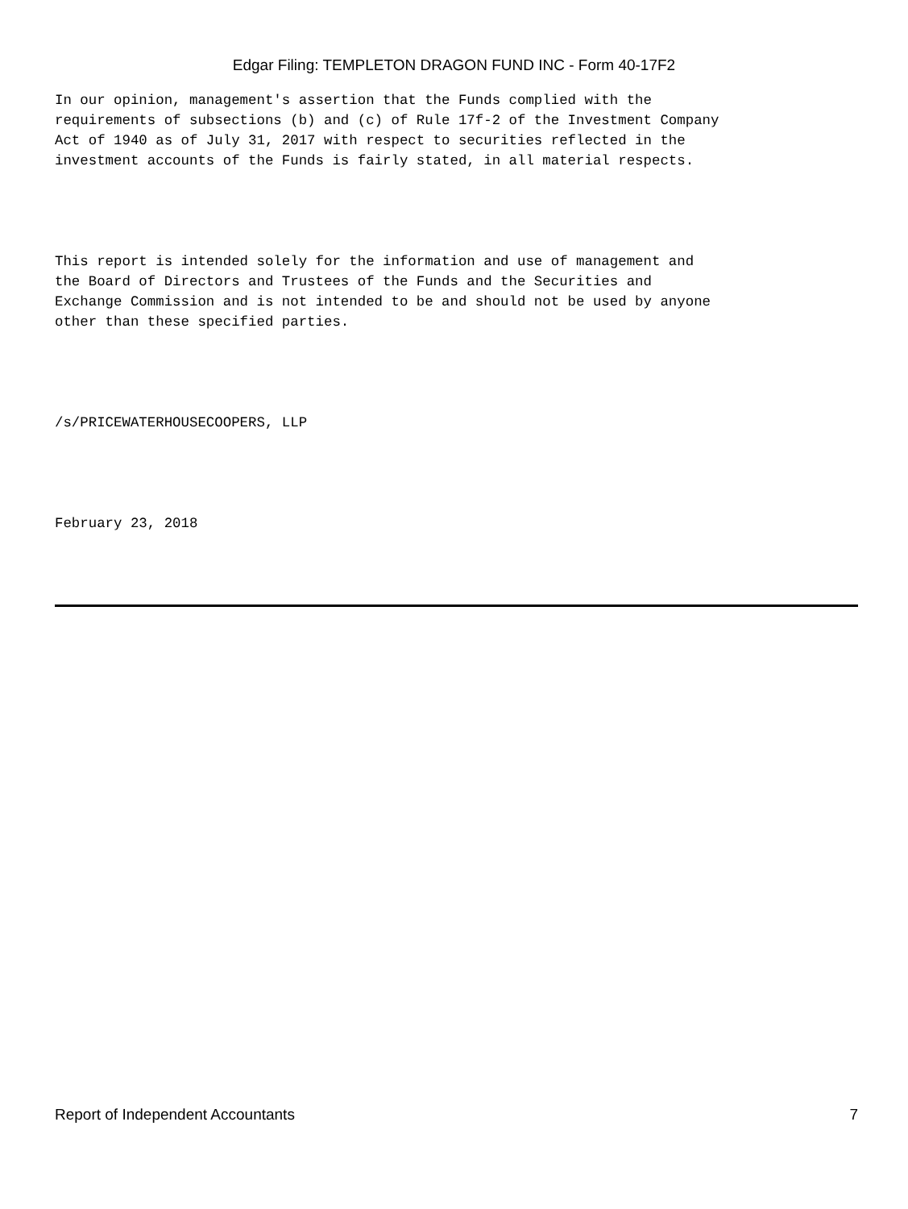Edgar Filing: TEMPLETON DRAGON FUND INC - Form 40-17F2
In our opinion, management's assertion that the Funds complied with the requirements of subsections (b) and (c) of Rule 17f-2 of the Investment Company Act of 1940 as of July 31, 2017 with respect to securities reflected in the investment accounts of the Funds is fairly stated, in all material respects.
This report is intended solely for the information and use of management and the Board of Directors and Trustees of the Funds and the Securities and Exchange Commission and is not intended to be and should not be used by anyone other than these specified parties.
/s/PRICEWATERHOUSECOOPERS, LLP
February 23, 2018
Report of Independent Accountants 7